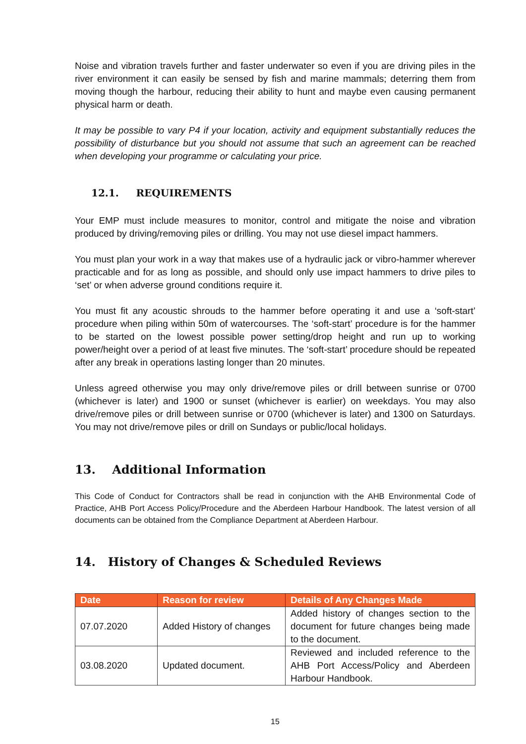Noise and vibration travels further and faster underwater so even if you are driving piles in the river environment it can easily be sensed by fish and marine mammals; deterring them from moving though the harbour, reducing their ability to hunt and maybe even causing permanent physical harm or death.
It may be possible to vary P4 if your location, activity and equipment substantially reduces the possibility of disturbance but you should not assume that such an agreement can be reached when developing your programme or calculating your price.
12.1. REQUIREMENTS
Your EMP must include measures to monitor, control and mitigate the noise and vibration produced by driving/removing piles or drilling. You may not use diesel impact hammers.
You must plan your work in a way that makes use of a hydraulic jack or vibro-hammer wherever practicable and for as long as possible, and should only use impact hammers to drive piles to ‘set’ or when adverse ground conditions require it.
You must fit any acoustic shrouds to the hammer before operating it and use a ‘soft-start’ procedure when piling within 50m of watercourses. The ‘soft-start’ procedure is for the hammer to be started on the lowest possible power setting/drop height and run up to working power/height over a period of at least five minutes. The ‘soft-start’ procedure should be repeated after any break in operations lasting longer than 20 minutes.
Unless agreed otherwise you may only drive/remove piles or drill between sunrise or 0700 (whichever is later) and 1900 or sunset (whichever is earlier) on weekdays. You may also drive/remove piles or drill between sunrise or 0700 (whichever is later) and 1300 on Saturdays. You may not drive/remove piles or drill on Sundays or public/local holidays.
13. Additional Information
This Code of Conduct for Contractors shall be read in conjunction with the AHB Environmental Code of Practice, AHB Port Access Policy/Procedure and the Aberdeen Harbour Handbook. The latest version of all documents can be obtained from the Compliance Department at Aberdeen Harbour.
14. History of Changes & Scheduled Reviews
| Date | Reason for review | Details of Any Changes Made |
| --- | --- | --- |
| 07.07.2020 | Added History of changes | Added history of changes section to the document for future changes being made to the document. |
| 03.08.2020 | Updated document. | Reviewed and included reference to the AHB Port Access/Policy and Aberdeen Harbour Handbook. |
15